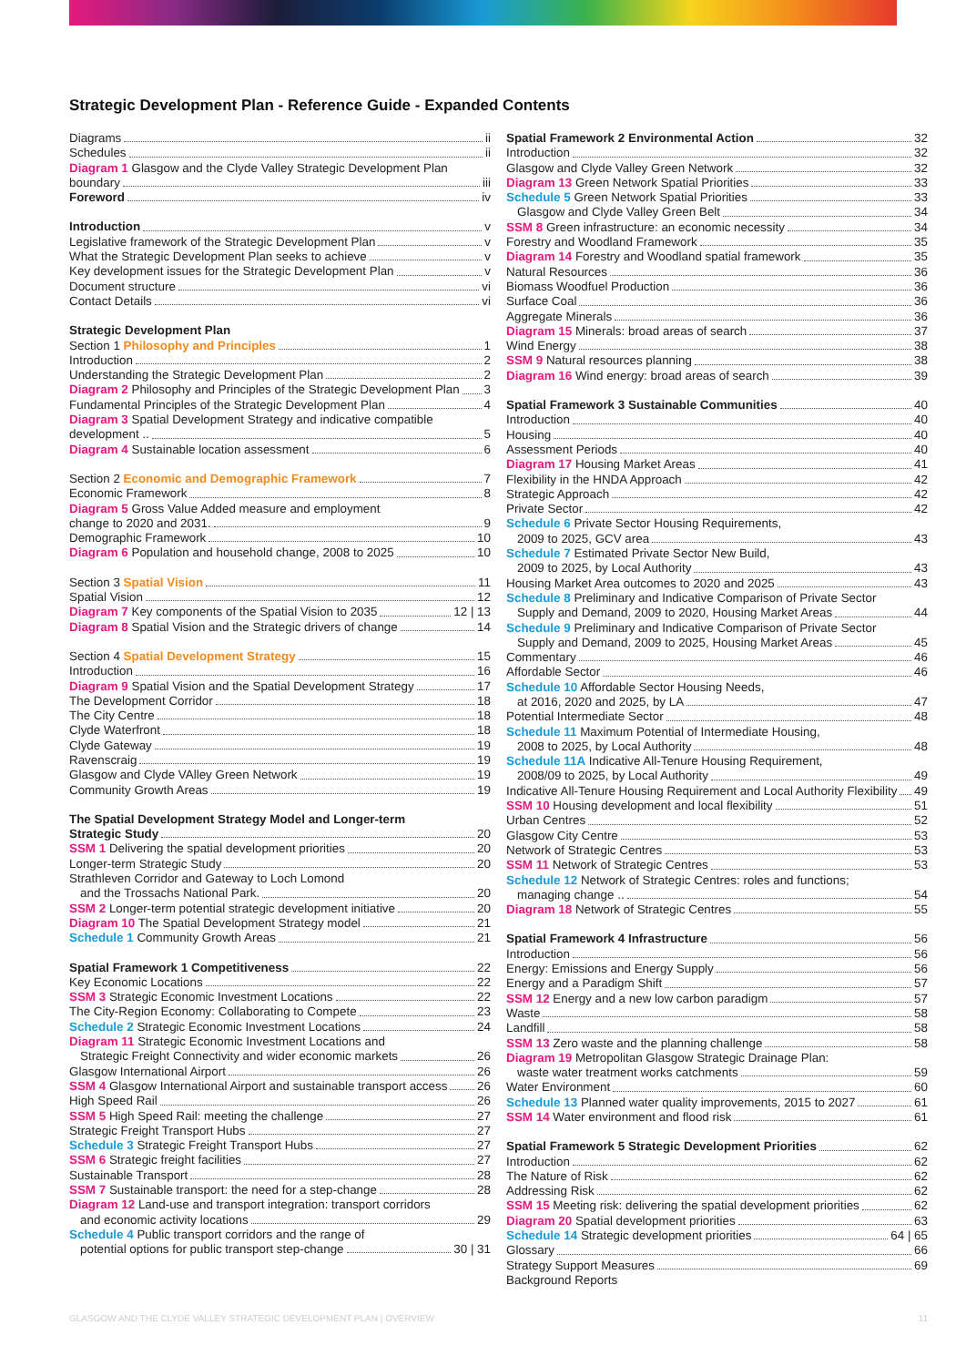Strategic Development Plan - Reference Guide - Expanded Contents
Diagrams ii
Schedules ii
Diagram 1 Glasgow and the Clyde Valley Strategic Development Plan
boundary iii
Foreword iv
Introduction v
Legislative framework of the Strategic Development Plan v
What the Strategic Development Plan seeks to achieve v
Key development issues for the Strategic Development Plan v
Document structure vi
Contact Details vi
Strategic Development Plan
Section 1 Philosophy and Principles 1
Introduction 2
Understanding the Strategic Development Plan 2
Diagram 2 Philosophy and Principles of the Strategic Development Plan 3
Fundamental Principles of the Strategic Development Plan 4
Diagram 3 Spatial Development Strategy and indicative compatible
development .. 5
Diagram 4 Sustainable location assessment 6
Section 2 Economic and Demographic Framework 7
Economic Framework 8
Diagram 5 Gross Value Added measure and employment
change to 2020 and 2031. 9
Demographic Framework 10
Diagram 6 Population and household change, 2008 to 2025 10
Section 3 Spatial Vision 11
Spatial Vision 12
Diagram 7 Key components of the Spatial Vision to 2035 12 | 13
Diagram 8 Spatial Vision and the Strategic drivers of change 14
Section 4 Spatial Development Strategy 15
Introduction 16
Diagram 9 Spatial Vision and the Spatial Development Strategy 17
The Development Corridor 18
The City Centre 18
Clyde Waterfront 18
Clyde Gateway 19
Ravenscraig 19
Glasgow and Clyde VAlley Green Network 19
Community Growth Areas 19
The Spatial Development Strategy Model and Longer-term
Strategic Study 20
SSM 1 Delivering the spatial development priorities 20
Longer-term Strategic Study 20
Strathleven Corridor and Gateway to Loch Lomond
and the Trossachs National Park. 20
SSM 2 Longer-term potential strategic development initiative 20
Diagram 10 The Spatial Development Strategy model 21
Schedule 1 Community Growth Areas 21
Spatial Framework 1 Competitiveness 22
Key Economic Locations 22
SSM 3 Strategic Economic Investment Locations 22
The City-Region Economy: Collaborating to Compete 23
Schedule 2 Strategic Economic Investment Locations 24
Diagram 11 Strategic Economic Investment Locations and
Strategic Freight Connectivity and wider economic markets 26
Glasgow International Airport 26
SSM 4 Glasgow International Airport and sustainable transport access 26
High Speed Rail 26
SSM 5 High Speed Rail: meeting the challenge 27
Strategic Freight Transport Hubs 27
Schedule 3 Strategic Freight Transport Hubs 27
SSM 6 Strategic freight facilities 27
Sustainable Transport 28
SSM 7 Sustainable transport: the need for a step-change 28
Diagram 12 Land-use and transport integration: transport corridors
and economic activity locations 29
Schedule 4 Public transport corridors and the range of
potential options for public transport step-change 30 | 31
Spatial Framework 2 Environmental Action 32
Introduction 32
Glasgow and Clyde Valley Green Network 32
Diagram 13 Green Network Spatial Priorities 33
Schedule 5 Green Network Spatial Priorities 33
Glasgow and Clyde Valley Green Belt 34
SSM 8 Green infrastructure: an economic necessity 34
Forestry and Woodland Framework 35
Diagram 14 Forestry and Woodland spatial framework 35
Natural Resources 36
Biomass Woodfuel Production 36
Surface Coal 36
Aggregate Minerals 36
Diagram 15 Minerals: broad areas of search 37
Wind Energy 38
SSM 9 Natural resources planning 38
Diagram 16 Wind energy: broad areas of search 39
Spatial Framework 3 Sustainable Communities 40
Introduction 40
Housing 40
Assessment Periods 40
Diagram 17 Housing Market Areas 41
Flexibility in the HNDA Approach 42
Strategic Approach 42
Private Sector 42
Schedule 6 Private Sector Housing Requirements,
2009 to 2025, GCV area 43
Schedule 7 Estimated Private Sector New Build,
2009 to 2025, by Local Authority 43
Housing Market Area outcomes to 2020 and 2025 43
Schedule 8 Preliminary and Indicative Comparison of Private Sector
Supply and Demand, 2009 to 2020, Housing Market Areas 44
Schedule 9 Preliminary and Indicative Comparison of Private Sector
Supply and Demand, 2009 to 2025, Housing Market Areas 45
Commentary 46
Affordable Sector 46
Schedule 10 Affordable Sector Housing Needs,
at 2016, 2020 and 2025, by LA 47
Potential Intermediate Sector 48
Schedule 11 Maximum Potential of Intermediate Housing,
2008 to 2025, by Local Authority 48
Schedule 11A Indicative All-Tenure Housing Requirement,
2008/09 to 2025, by Local Authority 49
Indicative All-Tenure Housing Requirement and Local Authority Flexibility 49
SSM 10 Housing development and local flexibility 51
Urban Centres 52
Glasgow City Centre 53
Network of Strategic Centres 53
SSM 11 Network of Strategic Centres 53
Schedule 12 Network of Strategic Centres: roles and functions;
managing change .. 54
Diagram 18 Network of Strategic Centres 55
Spatial Framework 4 Infrastructure 56
Introduction 56
Energy: Emissions and Energy Supply 56
Energy and a Paradigm Shift 57
SSM 12 Energy and a new low carbon paradigm 57
Waste 58
Landfill 58
SSM 13 Zero waste and the planning challenge 58
Diagram 19 Metropolitan Glasgow Strategic Drainage Plan:
waste water treatment works catchments 59
Water Environment 60
Schedule 13 Planned water quality improvements, 2015 to 2027 61
SSM 14 Water environment and flood risk 61
Spatial Framework 5 Strategic Development Priorities 62
Introduction 62
The Nature of Risk 62
Addressing Risk 62
SSM 15 Meeting risk: delivering the spatial development priorities 62
Diagram 20 Spatial development priorities 63
Schedule 14 Strategic development priorities 64 | 65
Glossary 66
Strategy Support Measures 69
Background Reports
GLASGOW AND THE CLYDE VALLEY STRATEGIC DEVELOPMENT PLAN | OVERVIEW 11